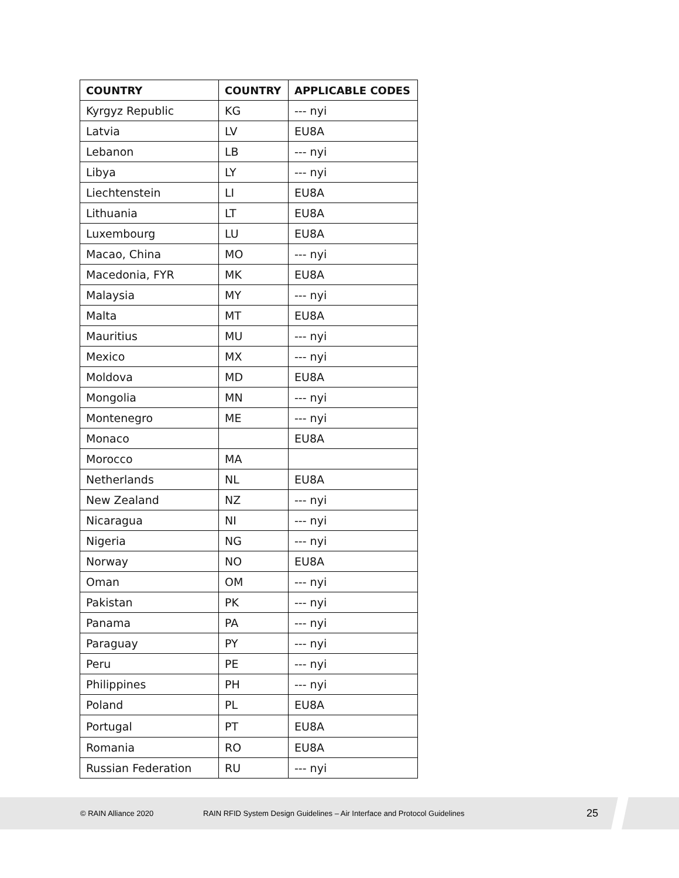| COUNTRY | COUNTRY | APPLICABLE CODES |
| --- | --- | --- |
| Kyrgyz Republic | KG | --- nyi |
| Latvia | LV | EU8A |
| Lebanon | LB | --- nyi |
| Libya | LY | --- nyi |
| Liechtenstein | LI | EU8A |
| Lithuania | LT | EU8A |
| Luxembourg | LU | EU8A |
| Macao, China | MO | --- nyi |
| Macedonia, FYR | MK | EU8A |
| Malaysia | MY | --- nyi |
| Malta | MT | EU8A |
| Mauritius | MU | --- nyi |
| Mexico | MX | --- nyi |
| Moldova | MD | EU8A |
| Mongolia | MN | --- nyi |
| Montenegro | ME | --- nyi |
| Monaco | | EU8A |
| Morocco | MA | |
| Netherlands | NL | EU8A |
| New Zealand | NZ | --- nyi |
| Nicaragua | NI | --- nyi |
| Nigeria | NG | --- nyi |
| Norway | NO | EU8A |
| Oman | OM | --- nyi |
| Pakistan | PK | --- nyi |
| Panama | PA | --- nyi |
| Paraguay | PY | --- nyi |
| Peru | PE | --- nyi |
| Philippines | PH | --- nyi |
| Poland | PL | EU8A |
| Portugal | PT | EU8A |
| Romania | RO | EU8A |
| Russian Federation | RU | --- nyi |
© RAIN Alliance 2020 RAIN RFID System Design Guidelines – Air Interface and Protocol Guidelines 25